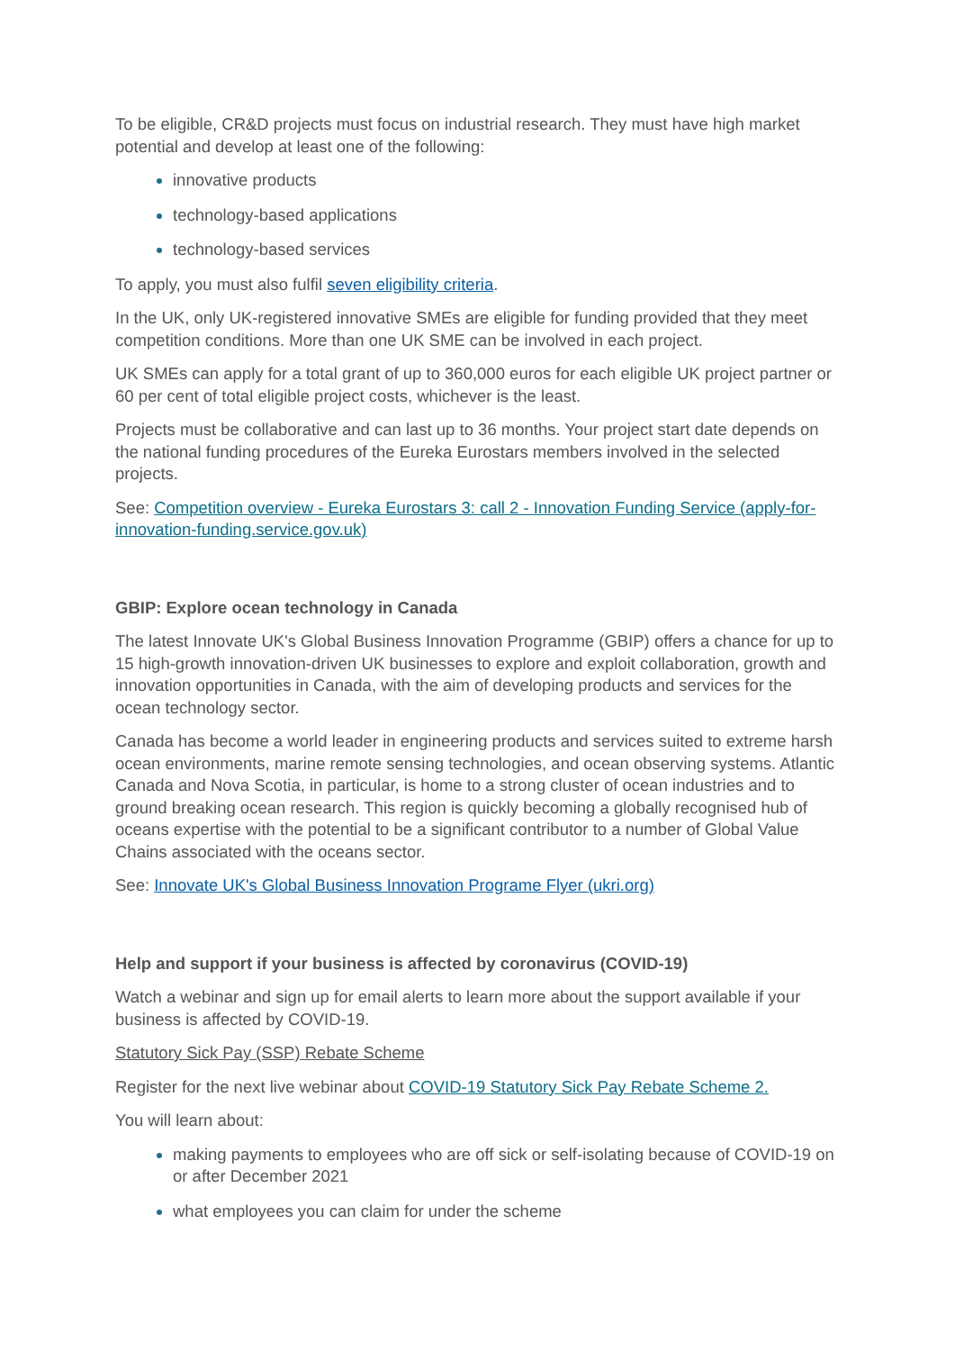To be eligible, CR&D projects must focus on industrial research. They must have high market potential and develop at least one of the following:
innovative products
technology-based applications
technology-based services
To apply, you must also fulfil seven eligibility criteria.
In the UK, only UK-registered innovative SMEs are eligible for funding provided that they meet competition conditions. More than one UK SME can be involved in each project.
UK SMEs can apply for a total grant of up to 360,000 euros for each eligible UK project partner or 60 per cent of total eligible project costs, whichever is the least.
Projects must be collaborative and can last up to 36 months. Your project start date depends on the national funding procedures of the Eureka Eurostars members involved in the selected projects.
See: Competition overview - Eureka Eurostars 3: call 2 - Innovation Funding Service (apply-for-innovation-funding.service.gov.uk)
GBIP: Explore ocean technology in Canada
The latest Innovate UK's Global Business Innovation Programme (GBIP) offers a chance for up to 15 high-growth innovation-driven UK businesses to explore and exploit collaboration, growth and innovation opportunities in Canada, with the aim of developing products and services for the ocean technology sector.
Canada has become a world leader in engineering products and services suited to extreme harsh ocean environments, marine remote sensing technologies, and ocean observing systems. Atlantic Canada and Nova Scotia, in particular, is home to a strong cluster of ocean industries and to ground breaking ocean research. This region is quickly becoming a globally recognised hub of oceans expertise with the potential to be a significant contributor to a number of Global Value Chains associated with the oceans sector.
See: Innovate UK's Global Business Innovation Programe Flyer (ukri.org)
Help and support if your business is affected by coronavirus (COVID-19)
Watch a webinar and sign up for email alerts to learn more about the support available if your business is affected by COVID-19.
Statutory Sick Pay (SSP) Rebate Scheme
Register for the next live webinar about COVID-19 Statutory Sick Pay Rebate Scheme 2.
You will learn about:
making payments to employees who are off sick or self-isolating because of COVID-19 on or after December 2021
what employees you can claim for under the scheme